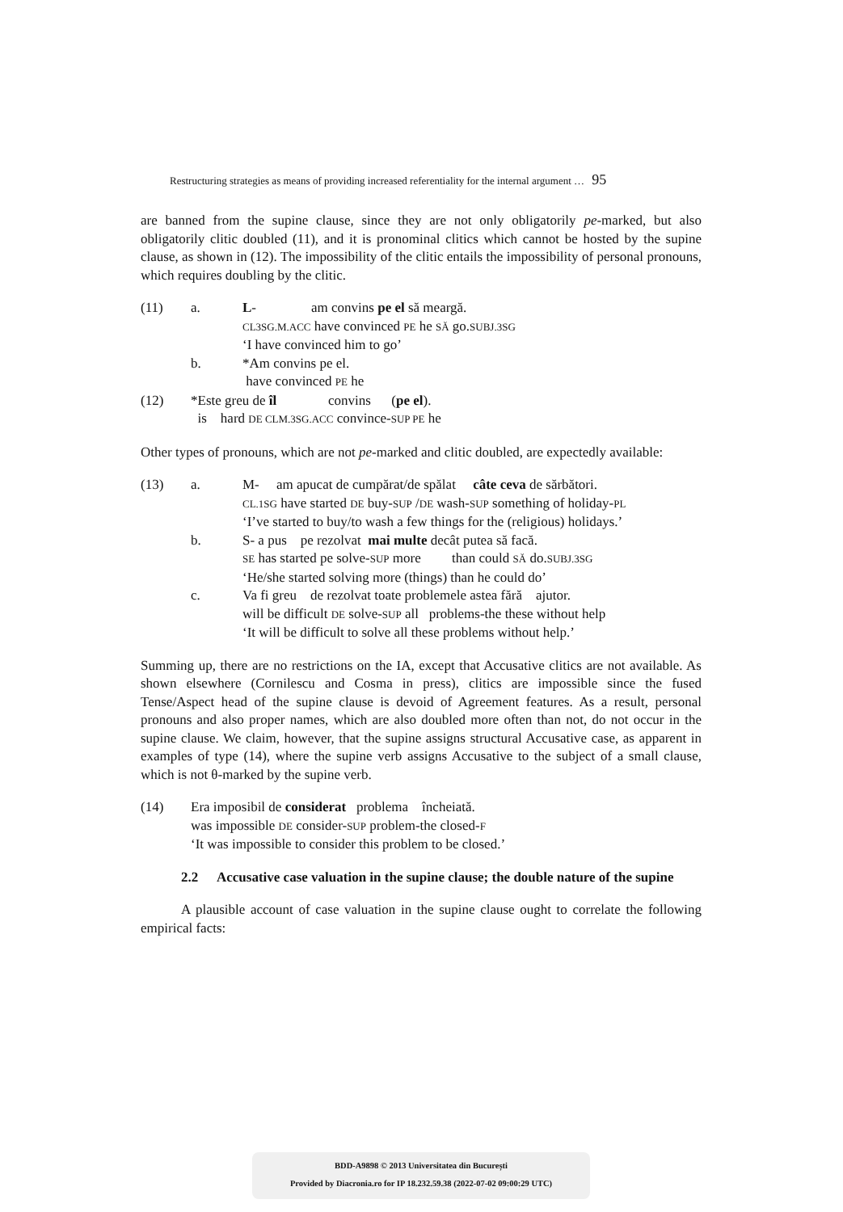Restructuring strategies as means of providing increased referentiality for the internal argument … 95
are banned from the supine clause, since they are not only obligatorily pe-marked, but also obligatorily clitic doubled (11), and it is pronominal clitics which cannot be hosted by the supine clause, as shown in (12). The impossibility of the clitic entails the impossibility of personal pronouns, which requires doubling by the clitic.
(11) a. L- am convins pe el să meargă.
CL3SG.M.ACC have convinced PE he SĂ go.SUBJ.3SG
‘I have convinced him to go’
b. *Am convins pe el.
have convinced PE he
(12) *Este greu de îl convins (pe el).
is hard DE CLM.3SG.ACC convince-SUP PE he
Other types of pronouns, which are not pe-marked and clitic doubled, are expectedly available:
(13) a. M- am apucat de cumpărat/de spălat câte ceva de sărbători.
CL.1SG have started DE buy-SUP /DE wash-SUP something of holiday-PL
‘I’ve started to buy/to wash a few things for the (religious) holidays.’
b. S- a pus pe rezolvat mai multe decât putea să facă.
SE has started pe solve-SUP more than could SĂ do.SUBJ.3SG
‘He/she started solving more (things) than he could do’
c. Va fi greu de rezolvat toate problemele astea fără ajutor.
will be difficult DE solve-SUP all problems-the these without help
‘It will be difficult to solve all these problems without help.’
Summing up, there are no restrictions on the IA, except that Accusative clitics are not available. As shown elsewhere (Cornilescu and Cosma in press), clitics are impossible since the fused Tense/Aspect head of the supine clause is devoid of Agreement features. As a result, personal pronouns and also proper names, which are also doubled more often than not, do not occur in the supine clause. We claim, however, that the supine assigns structural Accusative case, as apparent in examples of type (14), where the supine verb assigns Accusative to the subject of a small clause, which is not θ-marked by the supine verb.
(14) Era imposibil de considerat problema încheiată.
was impossible DE consider-SUP problem-the closed-F
‘It was impossible to consider this problem to be closed.’
2.2 Accusative case valuation in the supine clause; the double nature of the supine
A plausible account of case valuation in the supine clause ought to correlate the following empirical facts:
BDD-A9898 © 2013 Universitatea din București
Provided by Diacronia.ro for IP 18.232.59.38 (2022-07-02 09:00:29 UTC)